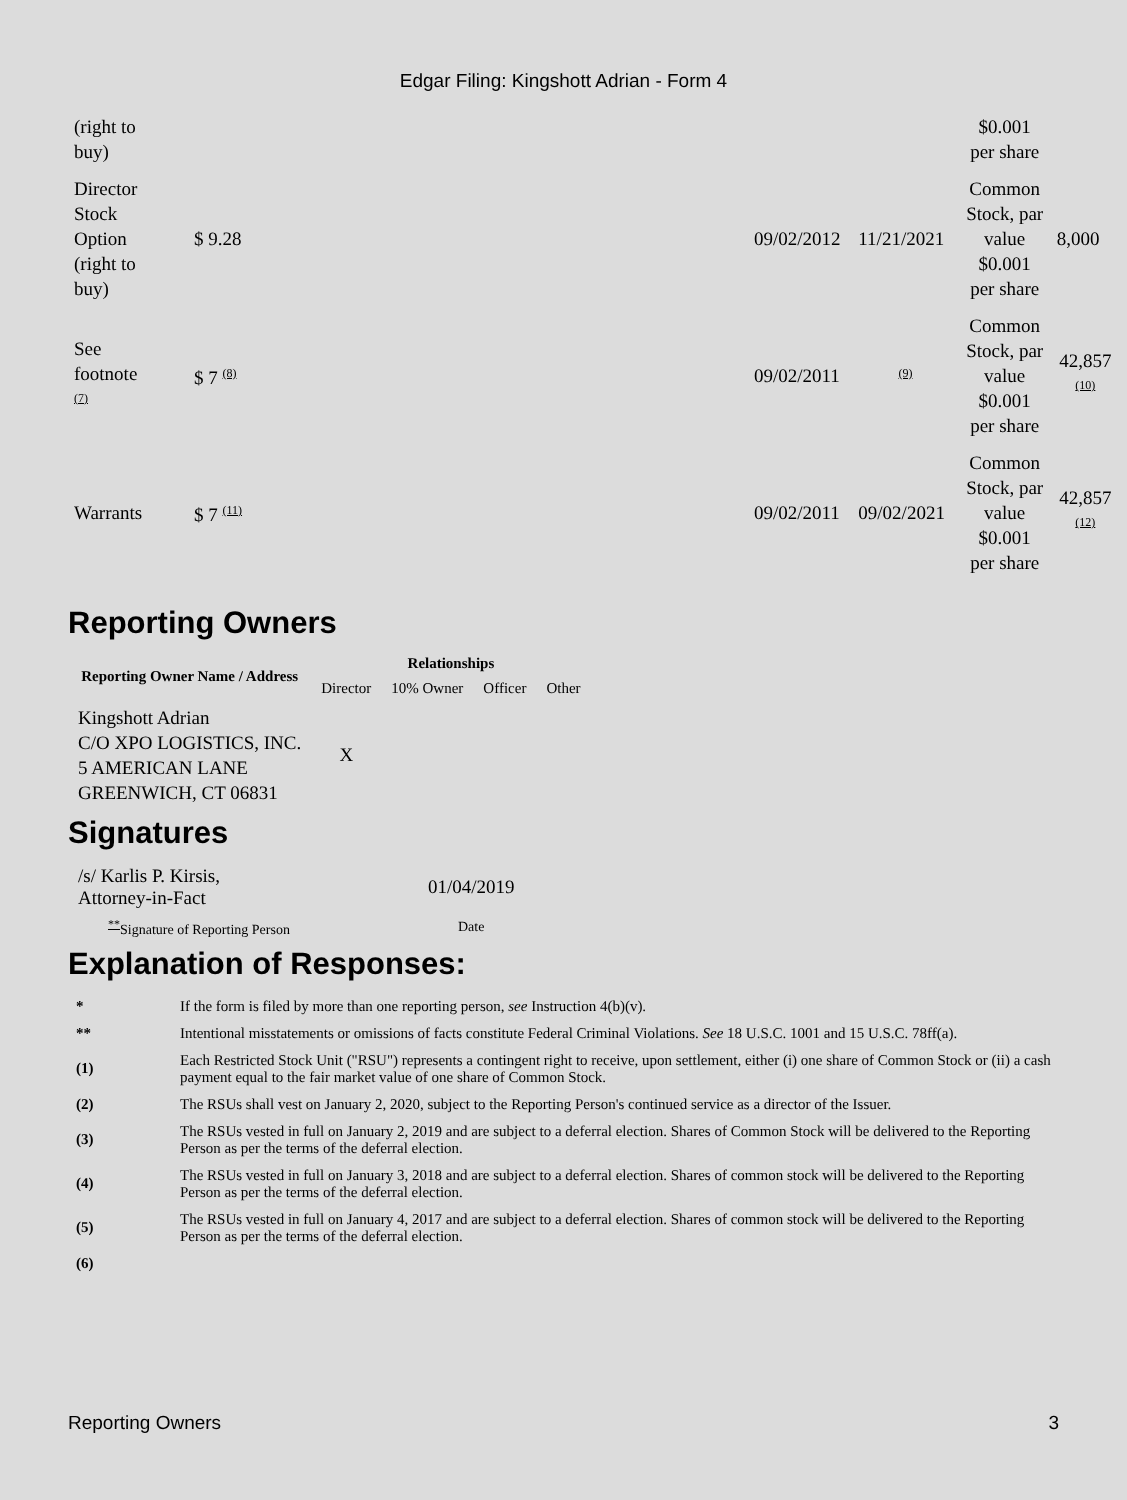Edgar Filing: Kingshott Adrian - Form 4
| (right to buy) | | | | | $0.001 per share | |
| Director Stock Option (right to buy) | $ 9.28 | | 09/02/2012 | 11/21/2021 | Common Stock, par value $0.001 per share | 8,000 |
| See footnote <sup>(7)</sup> | $ 7 <sup>(8)</sup> | | 09/02/2011 | <sup>(9)</sup> | Common Stock, par value $0.001 per share | 42,857 <sup>(10)</sup> |
| Warrants | $ 7 <sup>(11)</sup> | | 09/02/2011 | 09/02/2021 | Common Stock, par value $0.001 per share | 42,857 <sup>(12)</sup> |
Reporting Owners
| Reporting Owner Name / Address | Relationships | | | |
| --- | --- | --- | --- | --- |
| | Director | 10% Owner | Officer | Other |
| Kingshott Adrian C/O XPO LOGISTICS, INC. 5 AMERICAN LANE GREENWICH, CT 06831 | X | | | |
Signatures
| /s/ Karlis P. Kirsis, Attorney-in-Fact | 01/04/2019 |
| <sup>**</sup> Signature of Reporting Person | Date |
Explanation of Responses:
| * | If the form is filed by more than one reporting person, see Instruction 4(b)(v). |
| ** | Intentional misstatements or omissions of facts constitute Federal Criminal Violations. See 18 U.S.C. 1001 and 15 U.S.C. 78ff(a). |
| (1) | Each Restricted Stock Unit ("RSU") represents a contingent right to receive, upon settlement, either (i) one share of Common Stock or (ii) a cash payment equal to the fair market value of one share of Common Stock. |
| (2) | The RSUs shall vest on January 2, 2020, subject to the Reporting Person's continued service as a director of the Issuer. |
| (3) | The RSUs vested in full on January 2, 2019 and are subject to a deferral election. Shares of Common Stock will be delivered to the Reporting Person as per the terms of the deferral election. |
| (4) | The RSUs vested in full on January 3, 2018 and are subject to a deferral election. Shares of common stock will be delivered to the Reporting Person as per the terms of the deferral election. |
| (5) | The RSUs vested in full on January 4, 2017 and are subject to a deferral election. Shares of common stock will be delivered to the Reporting Person as per the terms of the deferral election. |
| (6) | |
Reporting Owners 3